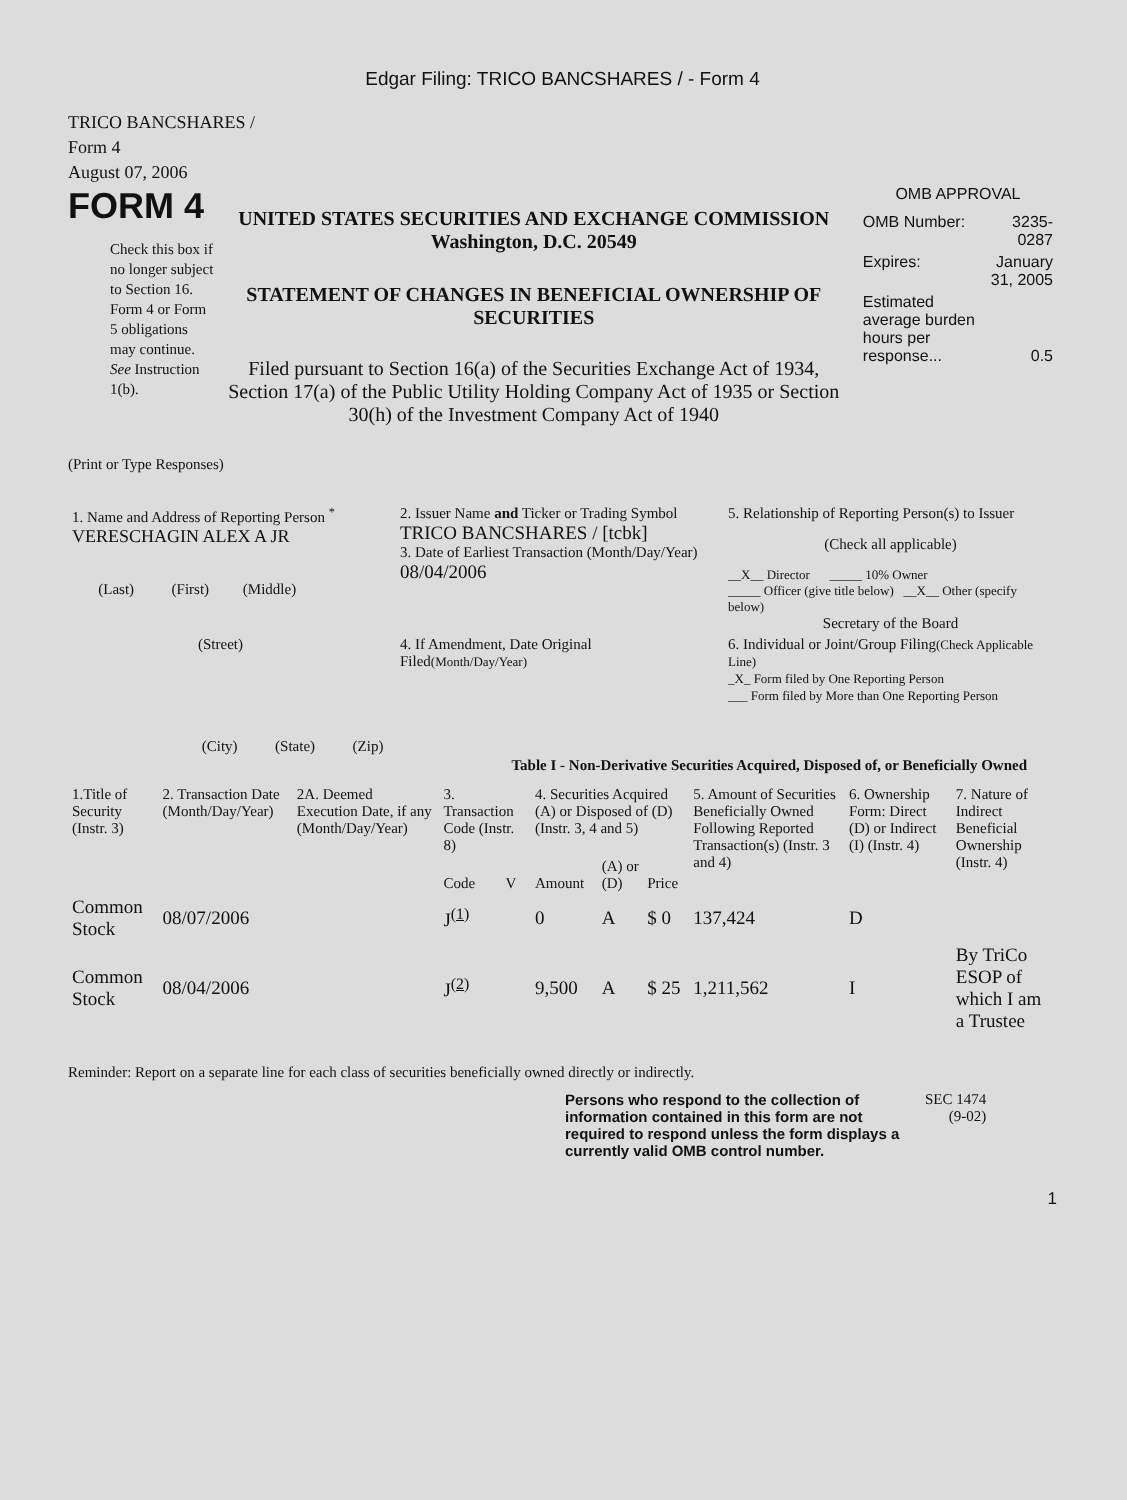Edgar Filing: TRICO BANCSHARES / - Form 4
TRICO BANCSHARES /
Form 4
August 07, 2006
FORM 4
Check this box if no longer subject to Section 16. Form 4 or Form 5 obligations may continue. See Instruction 1(b).
UNITED STATES SECURITIES AND EXCHANGE COMMISSION
Washington, D.C. 20549
STATEMENT OF CHANGES IN BENEFICIAL OWNERSHIP OF SECURITIES
Filed pursuant to Section 16(a) of the Securities Exchange Act of 1934, Section 17(a) of the Public Utility Holding Company Act of 1935 or Section 30(h) of the Investment Company Act of 1940
OMB APPROVAL
| OMB Number: | 3235-0287 |
| Expires: | January 31, 2005 |
| Estimated average burden hours per response... | 0.5 |
(Print or Type Responses)
| 1. Name and Address of Reporting Person <sup>*</sup> VERESCHAGIN ALEX A JR (Last) (First) (Middle) | 2. Issuer Name and Ticker or Trading Symbol TRICO BANCSHARES / [tcbk] 3. Date of Earliest Transaction (Month/Day/Year) 08/04/2006 | 5. Relationship of Reporting Person(s) to Issuer (Check all applicable) __X__ Director _____ 10% Owner _____ Officer (give title below) __X__ Other (specify below) Secretary of the Board |
| (Street) (City) (State) (Zip) | 4. If Amendment, Date Original Filed (Month/Day/Year) | 6. Individual or Joint/Group Filing (Check Applicable Line) _X_ Form filed by One Reporting Person ___ Form filed by More than One Reporting Person |
Table I - Non-Derivative Securities Acquired, Disposed of, or Beneficially Owned
| 1.Title of Security (Instr. 3) | 2. Transaction Date (Month/Day/Year) | 2A. Deemed Execution Date, if any (Month/Day/Year) | 3. Transaction Code (Instr. 8) | | 4. Securities Acquired (A) or Disposed of (D) (Instr. 3, 4 and 5) | | | 5. Amount of Securities Beneficially Owned Following Reported Transaction(s) (Instr. 3 and 4) | 6. Ownership Form: Direct (D) or Indirect (I) (Instr. 4) | 7. Nature of Indirect Beneficial Ownership (Instr. 4) |
| --- | --- | --- | --- | --- | --- | --- | --- | --- | --- | --- |
| | | | Code | V | Amount | (A) or (D) | Price | | | |
| Common Stock | 08/07/2006 | | J<sup>(1)</sup> | | 0 | A | $ 0 | 137,424 | D | |
| Common Stock | 08/04/2006 | | J<sup>(2)</sup> | | 9,500 | A | $ 25 | 1,211,562 | I | By TriCo ESOP of which I am a Trustee |
Reminder: Report on a separate line for each class of securities beneficially owned directly or indirectly.
Persons who respond to the collection of information contained in this form are not required to respond unless the form displays a currently valid OMB control number.
SEC 1474
(9-02)
1